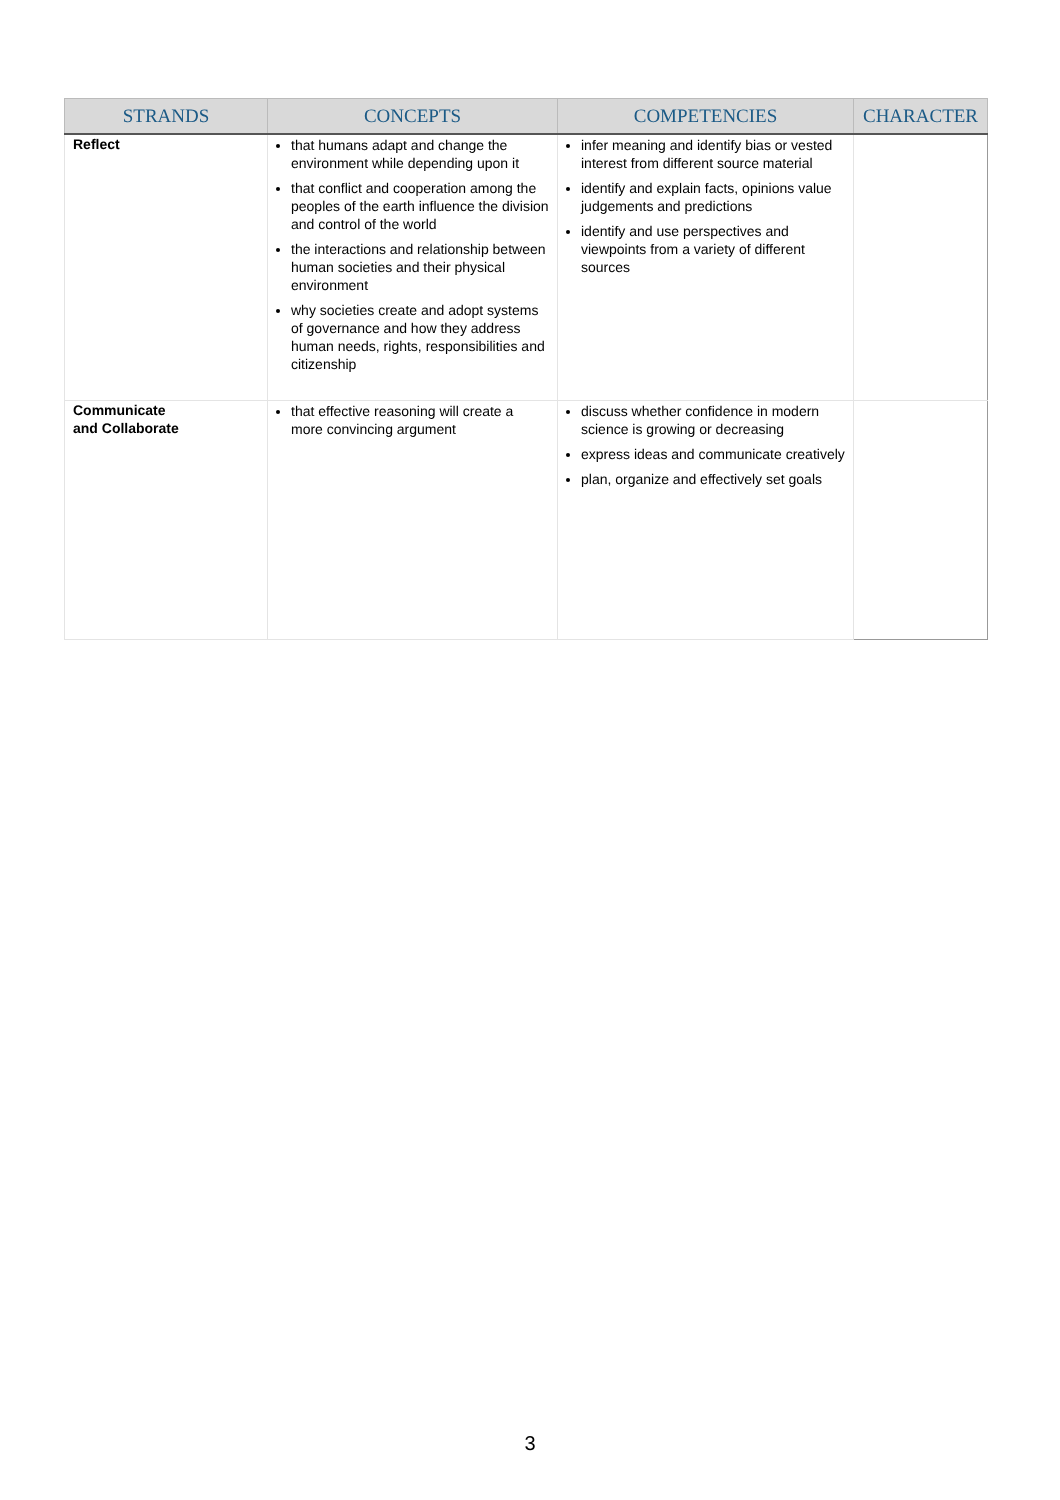| STRANDS | CONCEPTS | COMPETENCIES | CHARACTER |
| --- | --- | --- | --- |
| Reflect | that humans adapt and change the environment while depending upon it that conflict and cooperation among the peoples of the earth influence the division and control of the world the interactions and relationship between human societies and their physical environment why societies create and adopt systems of governance and how they address human needs, rights, responsibilities and citizenship | infer meaning and identify bias or vested interest from different source material identify and explain facts, opinions value judgements and predictions identify and use perspectives and viewpoints from a variety of different sources | |
| Communicate and Collaborate | that effective reasoning will create a more convincing argument | discuss whether confidence in modern science is growing or decreasing express ideas and communicate creatively plan, organize and effectively set goals | |
3